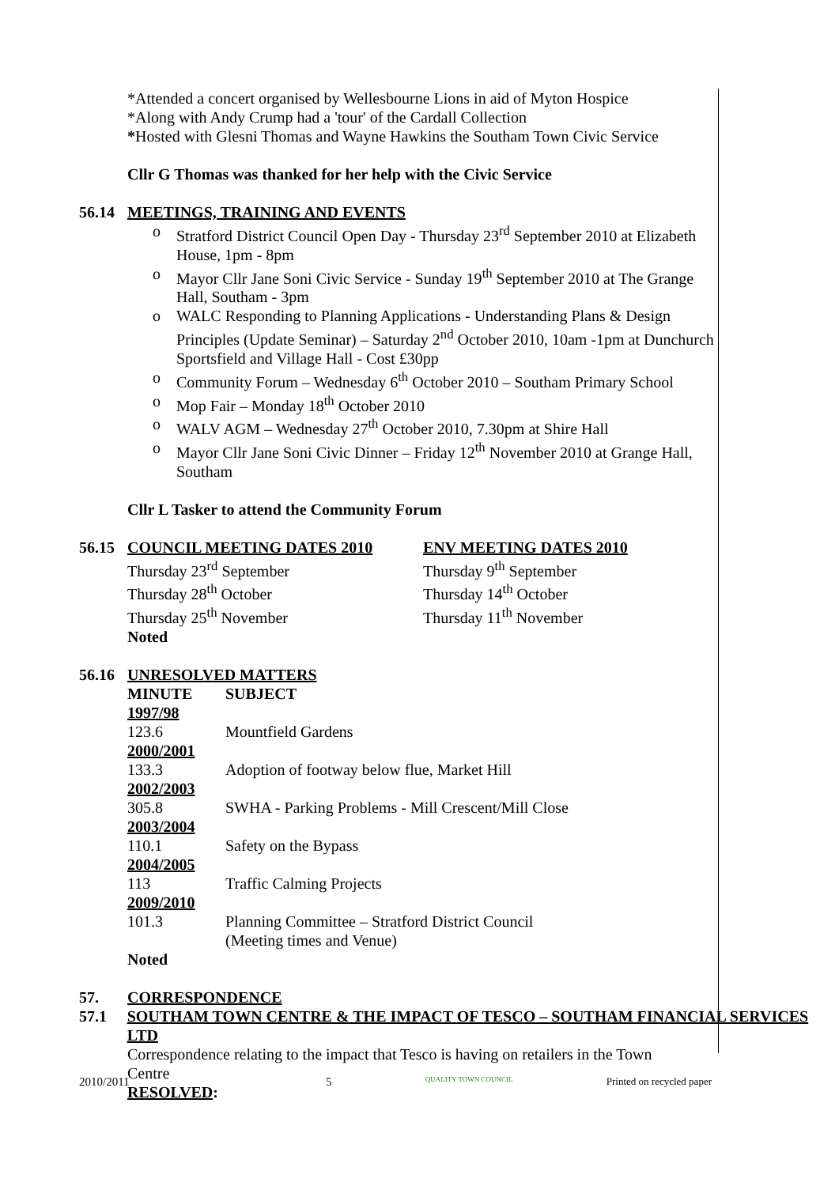*Attended a concert organised by Wellesbourne Lions in aid of Myton Hospice
*Along with Andy Crump had a 'tour' of the Cardall Collection
*Hosted with Glesni Thomas and Wayne Hawkins the Southam Town Civic Service
Cllr G Thomas was thanked for her help with the Civic Service
56.14 MEETINGS, TRAINING AND EVENTS
o Stratford District Council Open Day - Thursday 23<sup>rd</sup> September 2010 at Elizabeth House, 1pm - 8pm
o Mayor Cllr Jane Soni Civic Service - Sunday 19<sup>th</sup> September 2010 at The Grange Hall, Southam - 3pm
o WALC Responding to Planning Applications - Understanding Plans & Design Principles (Update Seminar) – Saturday 2<sup>nd</sup> October 2010, 10am -1pm at Dunchurch Sportsfield and Village Hall - Cost £30pp
o Community Forum – Wednesday 6<sup>th</sup> October 2010 – Southam Primary School
o Mop Fair – Monday 18<sup>th</sup> October 2010
o WALV AGM – Wednesday 27<sup>th</sup> October 2010, 7.30pm at Shire Hall
o Mayor Cllr Jane Soni Civic Dinner – Friday 12<sup>th</sup> November 2010 at Grange Hall, Southam
Cllr L Tasker to attend the Community Forum
56.15 COUNCIL MEETING DATES 2010
Thursday 23<sup>rd</sup> September
Thursday 28<sup>th</sup> October
Thursday 25<sup>th</sup> November
Noted
ENV MEETING DATES 2010
Thursday 9<sup>th</sup> September
Thursday 14<sup>th</sup> October
Thursday 11<sup>th</sup> November
56.16 UNRESOLVED MATTERS
| MINUTE | SUBJECT |
| 1997/98 | |
| 123.6 | Mountfield Gardens |
| 2000/2001 | |
| 133.3 | Adoption of footway below flue, Market Hill |
| 2002/2003 | |
| 305.8 | SWHA - Parking Problems - Mill Crescent/Mill Close |
| 2003/2004 | |
| 110.1 | Safety on the Bypass |
| 2004/2005 | |
| 113 | Traffic Calming Projects |
| 2009/2010 | |
| 101.3 | Planning Committee – Stratford District Council (Meeting times and Venue) |
Noted
57. CORRESPONDENCE
57.1 SOUTHAM TOWN CENTRE & THE IMPACT OF TESCO – SOUTHAM FINANCIAL SERVICES LTD
Correspondence relating to the impact that Tesco is having on retailers in the Town Centre
RESOLVED:
2010/2011 5 QUALITY TOWN COUNCIL Printed on recycled paper